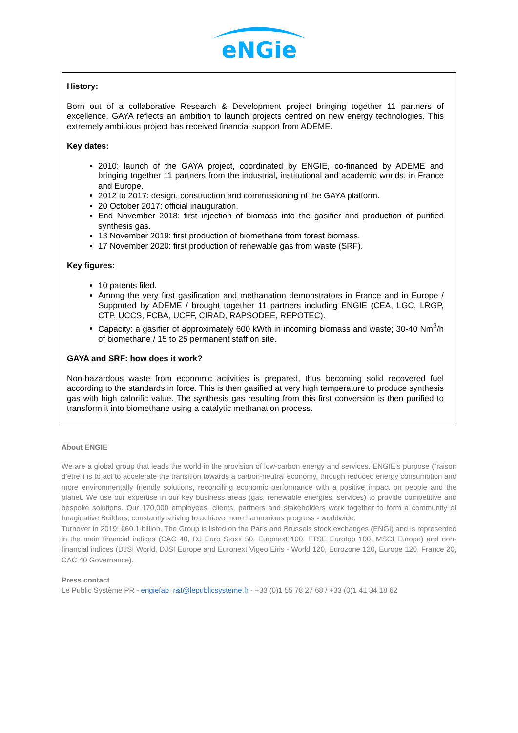eNGie
History:
Born out of a collaborative Research & Development project bringing together 11 partners of excellence, GAYA reflects an ambition to launch projects centred on new energy technologies. This extremely ambitious project has received financial support from ADEME.
Key dates:
2010: launch of the GAYA project, coordinated by ENGIE, co-financed by ADEME and bringing together 11 partners from the industrial, institutional and academic worlds, in France and Europe.
2012 to 2017: design, construction and commissioning of the GAYA platform.
20 October 2017: official inauguration.
End November 2018: first injection of biomass into the gasifier and production of purified synthesis gas.
13 November 2019: first production of biomethane from forest biomass.
17 November 2020: first production of renewable gas from waste (SRF).
Key figures:
10 patents filed.
Among the very first gasification and methanation demonstrators in France and in Europe / Supported by ADEME / brought together 11 partners including ENGIE (CEA, LGC, LRGP, CTP, UCCS, FCBA, UCFF, CIRAD, RAPSODEE, REPOTEC).
Capacity: a gasifier of approximately 600 kWth in incoming biomass and waste; 30-40 Nm<sup>3</sup>/h of biomethane / 15 to 25 permanent staff on site.
GAYA and SRF: how does it work?
Non-hazardous waste from economic activities is prepared, thus becoming solid recovered fuel according to the standards in force. This is then gasified at very high temperature to produce synthesis gas with high calorific value. The synthesis gas resulting from this first conversion is then purified to transform it into biomethane using a catalytic methanation process.
About ENGIE
We are a global group that leads the world in the provision of low-carbon energy and services. ENGIE’s purpose (“raison d’être”) is to act to accelerate the transition towards a carbon-neutral economy, through reduced energy consumption and more environmentally friendly solutions, reconciling economic performance with a positive impact on people and the planet. We use our expertise in our key business areas (gas, renewable energies, services) to provide competitive and bespoke solutions. Our 170,000 employees, clients, partners and stakeholders work together to form a community of Imaginative Builders, constantly striving to achieve more harmonious progress - worldwide.
Turnover in 2019: €60.1 billion. The Group is listed on the Paris and Brussels stock exchanges (ENGI) and is represented in the main financial indices (CAC 40, DJ Euro Stoxx 50, Euronext 100, FTSE Eurotop 100, MSCI Europe) and non-financial indices (DJSI World, DJSI Europe and Euronext Vigeo Eiris - World 120, Eurozone 120, Europe 120, France 20, CAC 40 Governance).
Press contact
Le Public Système PR - engiefab_r&t@lepublicsysteme.fr - +33 (0)1 55 78 27 68 / +33 (0)1 41 34 18 62